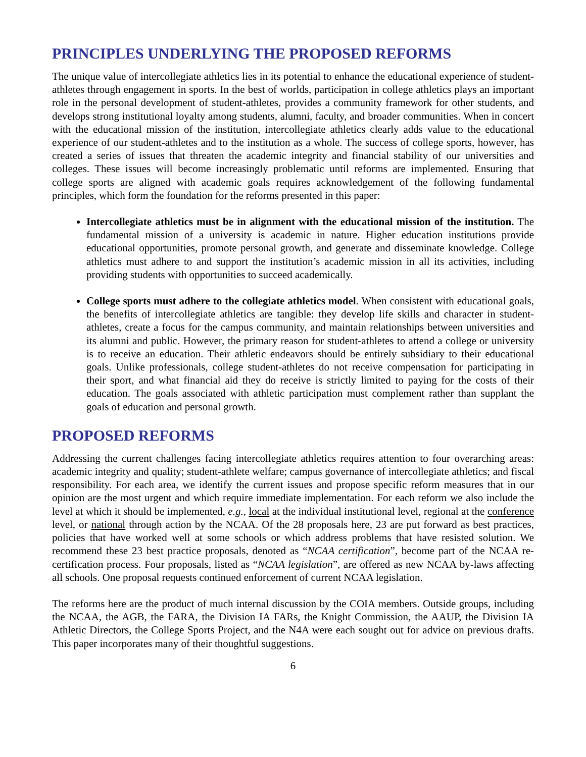PRINCIPLES UNDERLYING THE PROPOSED REFORMS
The unique value of intercollegiate athletics lies in its potential to enhance the educational experience of student-athletes through engagement in sports. In the best of worlds, participation in college athletics plays an important role in the personal development of student-athletes, provides a community framework for other students, and develops strong institutional loyalty among students, alumni, faculty, and broader communities. When in concert with the educational mission of the institution, intercollegiate athletics clearly adds value to the educational experience of our student-athletes and to the institution as a whole. The success of college sports, however, has created a series of issues that threaten the academic integrity and financial stability of our universities and colleges. These issues will become increasingly problematic until reforms are implemented. Ensuring that college sports are aligned with academic goals requires acknowledgement of the following fundamental principles, which form the foundation for the reforms presented in this paper:
Intercollegiate athletics must be in alignment with the educational mission of the institution. The fundamental mission of a university is academic in nature. Higher education institutions provide educational opportunities, promote personal growth, and generate and disseminate knowledge. College athletics must adhere to and support the institution’s academic mission in all its activities, including providing students with opportunities to succeed academically.
College sports must adhere to the collegiate athletics model. When consistent with educational goals, the benefits of intercollegiate athletics are tangible: they develop life skills and character in student-athletes, create a focus for the campus community, and maintain relationships between universities and its alumni and public. However, the primary reason for student-athletes to attend a college or university is to receive an education. Their athletic endeavors should be entirely subsidiary to their educational goals. Unlike professionals, college student-athletes do not receive compensation for participating in their sport, and what financial aid they do receive is strictly limited to paying for the costs of their education. The goals associated with athletic participation must complement rather than supplant the goals of education and personal growth.
PROPOSED REFORMS
Addressing the current challenges facing intercollegiate athletics requires attention to four overarching areas: academic integrity and quality; student-athlete welfare; campus governance of intercollegiate athletics; and fiscal responsibility. For each area, we identify the current issues and propose specific reform measures that in our opinion are the most urgent and which require immediate implementation. For each reform we also include the level at which it should be implemented, e.g., local at the individual institutional level, regional at the conference level, or national through action by the NCAA. Of the 28 proposals here, 23 are put forward as best practices, policies that have worked well at some schools or which address problems that have resisted solution. We recommend these 23 best practice proposals, denoted as “NCAA certification”, become part of the NCAA re-certification process. Four proposals, listed as “NCAA legislation”, are offered as new NCAA by-laws affecting all schools. One proposal requests continued enforcement of current NCAA legislation.
The reforms here are the product of much internal discussion by the COIA members. Outside groups, including the NCAA, the AGB, the FARA, the Division IA FARs, the Knight Commission, the AAUP, the Division IA Athletic Directors, the College Sports Project, and the N4A were each sought out for advice on previous drafts. This paper incorporates many of their thoughtful suggestions.
6